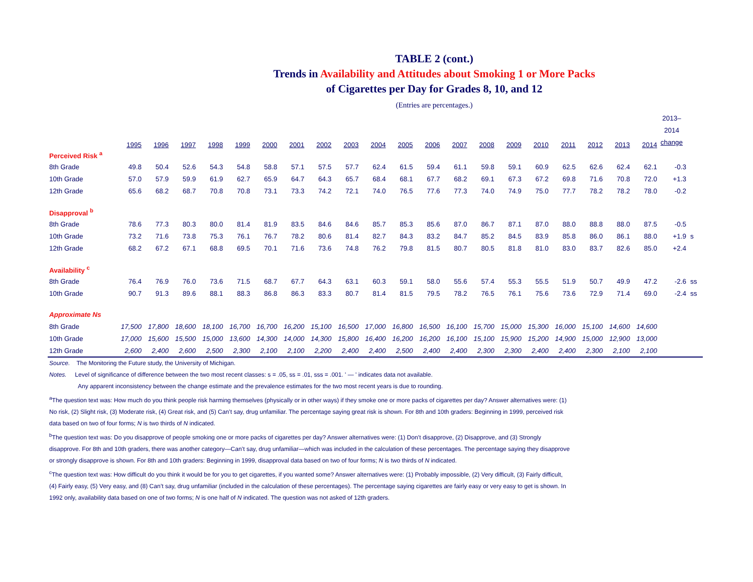TABLE 2 (cont.)
Trends in Availability and Attitudes about Smoking 1 or More Packs
of Cigarettes per Day for Grades 8, 10, and 12
(Entries are percentages.)
| | 1995 | 1996 | 1997 | 1998 | 1999 | 2000 | 2001 | 2002 | 2003 | 2004 | 2005 | 2006 | 2007 | 2008 | 2009 | 2010 | 2011 | 2012 | 2013 | 2014 | 2013– 2014 change | |
| --- | --- | --- | --- | --- | --- | --- | --- | --- | --- | --- | --- | --- | --- | --- | --- | --- | --- | --- | --- | --- | --- | --- |
| Perceived Risk <sup>a</sup> | | | | | | | | | | | | | | | | | | | | | | |
| 8th Grade | 49.8 | 50.4 | 52.6 | 54.3 | 54.8 | 58.8 | 57.1 | 57.5 | 57.7 | 62.4 | 61.5 | 59.4 | 61.1 | 59.8 | 59.1 | 60.9 | 62.5 | 62.6 | 62.4 | 62.1 | -0.3 | |
| 10th Grade | 57.0 | 57.9 | 59.9 | 61.9 | 62.7 | 65.9 | 64.7 | 64.3 | 65.7 | 68.4 | 68.1 | 67.7 | 68.2 | 69.1 | 67.3 | 67.2 | 69.8 | 71.6 | 70.8 | 72.0 | +1.3 | |
| 12th Grade | 65.6 | 68.2 | 68.7 | 70.8 | 70.8 | 73.1 | 73.3 | 74.2 | 72.1 | 74.0 | 76.5 | 77.6 | 77.3 | 74.0 | 74.9 | 75.0 | 77.7 | 78.2 | 78.2 | 78.0 | -0.2 | |
| Disapproval <sup>b</sup> | | | | | | | | | | | | | | | | | | | | | | |
| 8th Grade | 78.6 | 77.3 | 80.3 | 80.0 | 81.4 | 81.9 | 83.5 | 84.6 | 84.6 | 85.7 | 85.3 | 85.6 | 87.0 | 86.7 | 87.1 | 87.0 | 88.0 | 88.8 | 88.0 | 87.5 | -0.5 | |
| 10th Grade | 73.2 | 71.6 | 73.8 | 75.3 | 76.1 | 76.7 | 78.2 | 80.6 | 81.4 | 82.7 | 84.3 | 83.2 | 84.7 | 85.2 | 84.5 | 83.9 | 85.8 | 86.0 | 86.1 | 88.0 | +1.9 | s |
| 12th Grade | 68.2 | 67.2 | 67.1 | 68.8 | 69.5 | 70.1 | 71.6 | 73.6 | 74.8 | 76.2 | 79.8 | 81.5 | 80.7 | 80.5 | 81.8 | 81.0 | 83.0 | 83.7 | 82.6 | 85.0 | +2.4 | |
| Availability <sup>c</sup> | | | | | | | | | | | | | | | | | | | | | | |
| 8th Grade | 76.4 | 76.9 | 76.0 | 73.6 | 71.5 | 68.7 | 67.7 | 64.3 | 63.1 | 60.3 | 59.1 | 58.0 | 55.6 | 57.4 | 55.3 | 55.5 | 51.9 | 50.7 | 49.9 | 47.2 | -2.6 | ss |
| 10th Grade | 90.7 | 91.3 | 89.6 | 88.1 | 88.3 | 86.8 | 86.3 | 83.3 | 80.7 | 81.4 | 81.5 | 79.5 | 78.2 | 76.5 | 76.1 | 75.6 | 73.6 | 72.9 | 71.4 | 69.0 | -2.4 | ss |
| Approximate Ns | | | | | | | | | | | | | | | | | | | | | | |
| 8th Grade | 17,500 | 17,800 | 18,600 | 18,100 | 16,700 | 16,700 | 16,200 | 15,100 | 16,500 | 17,000 | 16,800 | 16,500 | 16,100 | 15,700 | 15,000 | 15,300 | 16,000 | 15,100 | 14,600 | 14,600 | | |
| 10th Grade | 17,000 | 15,600 | 15,500 | 15,000 | 13,600 | 14,300 | 14,000 | 14,300 | 15,800 | 16,400 | 16,200 | 16,200 | 16,100 | 15,100 | 15,900 | 15,200 | 14,900 | 15,000 | 12,900 | 13,000 | | |
| 12th Grade | 2,600 | 2,400 | 2,600 | 2,500 | 2,300 | 2,100 | 2,100 | 2,200 | 2,400 | 2,400 | 2,500 | 2,400 | 2,400 | 2,300 | 2,300 | 2,400 | 2,400 | 2,300 | 2,100 | 2,100 | | |
Source. The Monitoring the Future study, the University of Michigan.
Notes. Level of significance of difference between the two most recent classes: s = .05, ss = .01, sss = .001. ' — ' indicates data not available.
Any apparent inconsistency between the change estimate and the prevalence estimates for the two most recent years is due to rounding.
<sup>a</sup> The question text was: How much do you think people risk harming themselves (physically or in other ways) if they smoke one or more packs of cigarettes per day? Answer alternatives were: (1) No risk, (2) Slight risk, (3) Moderate risk, (4) Great risk, and (5) Can’t say, drug unfamiliar. The percentage saying great risk is shown. For 8th and 10th graders: Beginning in 1999, perceived risk data based on two of four forms; N is two thirds of N indicated.
<sup>b</sup> The question text was: Do you disapprove of people smoking one or more packs of cigarettes per day? Answer alternatives were: (1) Don’t disapprove, (2) Disapprove, and (3) Strongly disapprove. For 8th and 10th graders, there was another category—Can’t say, drug unfamiliar—which was included in the calculation of these percentages. The percentage saying they disapprove or strongly disapprove is shown. For 8th and 10th graders: Beginning in 1999, disapproval data based on two of four forms; N is two thirds of N indicated.
<sup>c</sup> The question text was: How difficult do you think it would be for you to get cigarettes, if you wanted some? Answer alternatives were: (1) Probably impossible, (2) Very difficult, (3) Fairly difficult, (4) Fairly easy, (5) Very easy, and (8) Can’t say, drug unfamiliar (included in the calculation of these percentages). The percentage saying cigarettes are fairly easy or very easy to get is shown. In 1992 only, availability data based on one of two forms; N is one half of N indicated. The question was not asked of 12th graders.